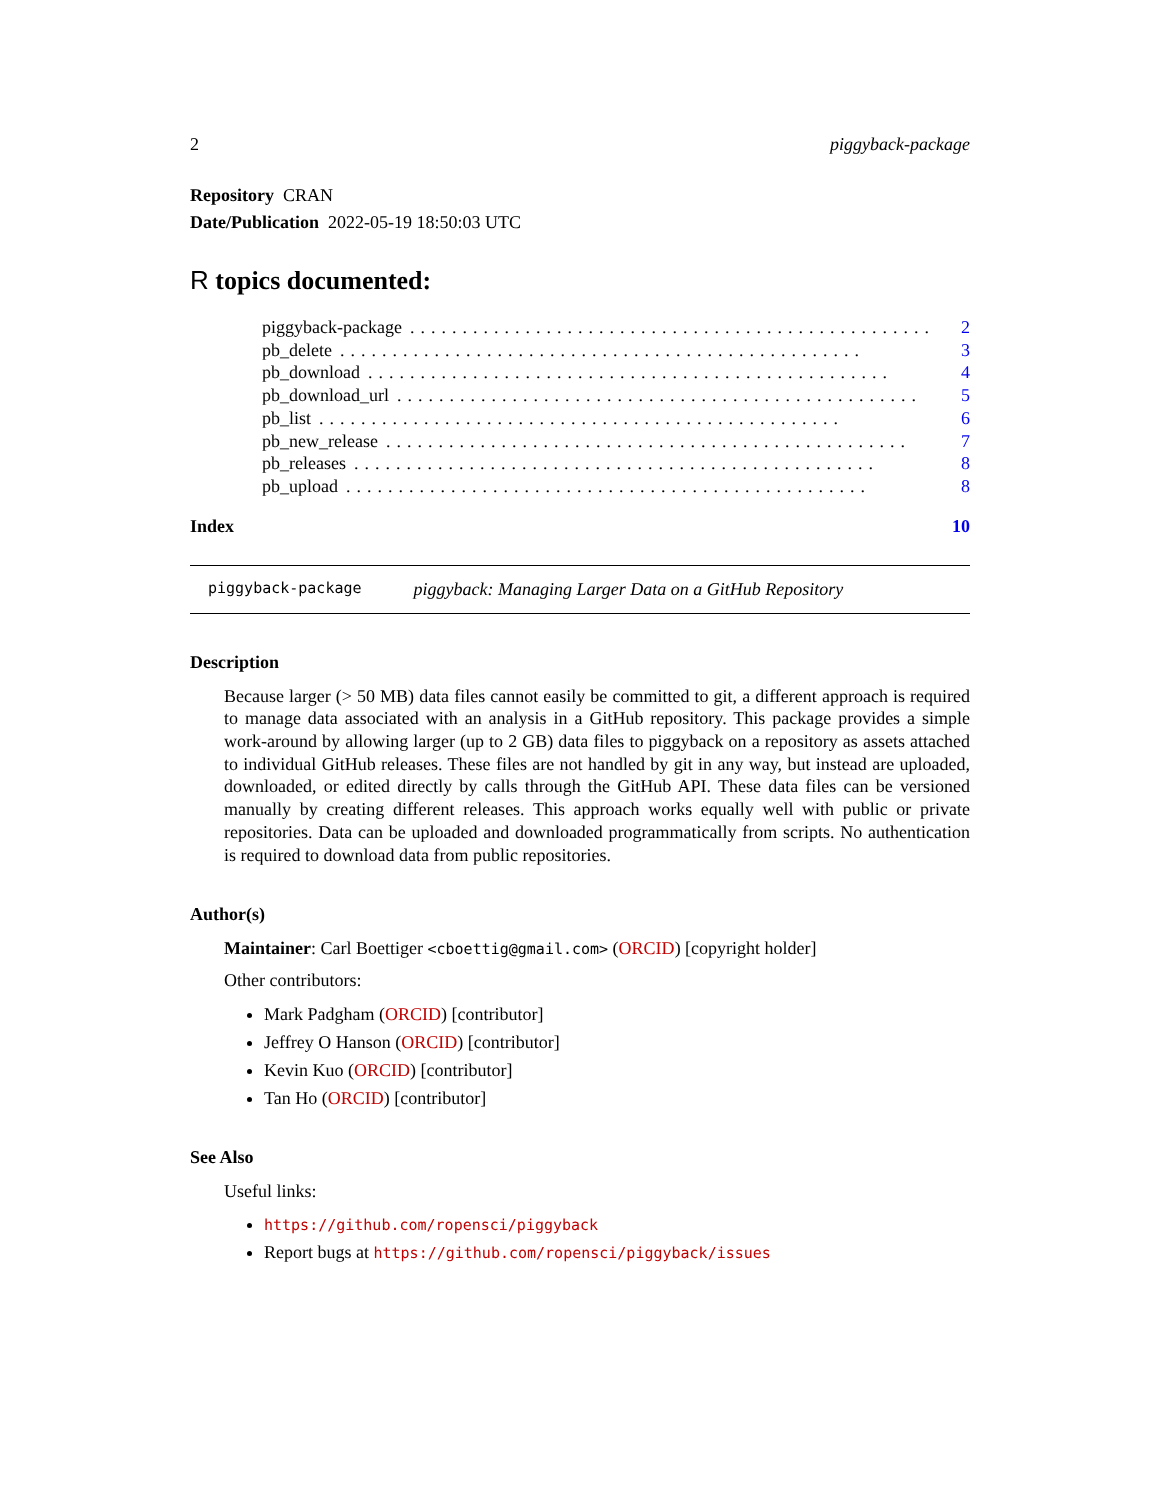2 piggyback-package
Repository CRAN
Date/Publication 2022-05-19 18:50:03 UTC
R topics documented:
piggyback-package.................................................. 2
pb_delete.................................................. 3
pb_download.................................................. 4
pb_download_url.................................................. 5
pb_list.................................................. 6
pb_new_release.................................................. 7
pb_releases.................................................. 8
pb_upload.................................................. 8
Index 10
piggyback-package piggyback: Managing Larger Data on a GitHub Repository
Description
Because larger (> 50 MB) data files cannot easily be committed to git, a different approach is required to manage data associated with an analysis in a GitHub repository. This package provides a simple work-around by allowing larger (up to 2 GB) data files to piggyback on a repository as assets attached to individual GitHub releases. These files are not handled by git in any way, but instead are uploaded, downloaded, or edited directly by calls through the GitHub API. These data files can be versioned manually by creating different releases. This approach works equally well with public or private repositories. Data can be uploaded and downloaded programmatically from scripts. No authentication is required to download data from public repositories.
Author(s)
Maintainer: Carl Boettiger <cboettig@gmail.com> (ORCID) [copyright holder]
Other contributors:
Mark Padgham (ORCID) [contributor]
Jeffrey O Hanson (ORCID) [contributor]
Kevin Kuo (ORCID) [contributor]
Tan Ho (ORCID) [contributor]
See Also
Useful links:
https://github.com/ropensci/piggyback
Report bugs at https://github.com/ropensci/piggyback/issues